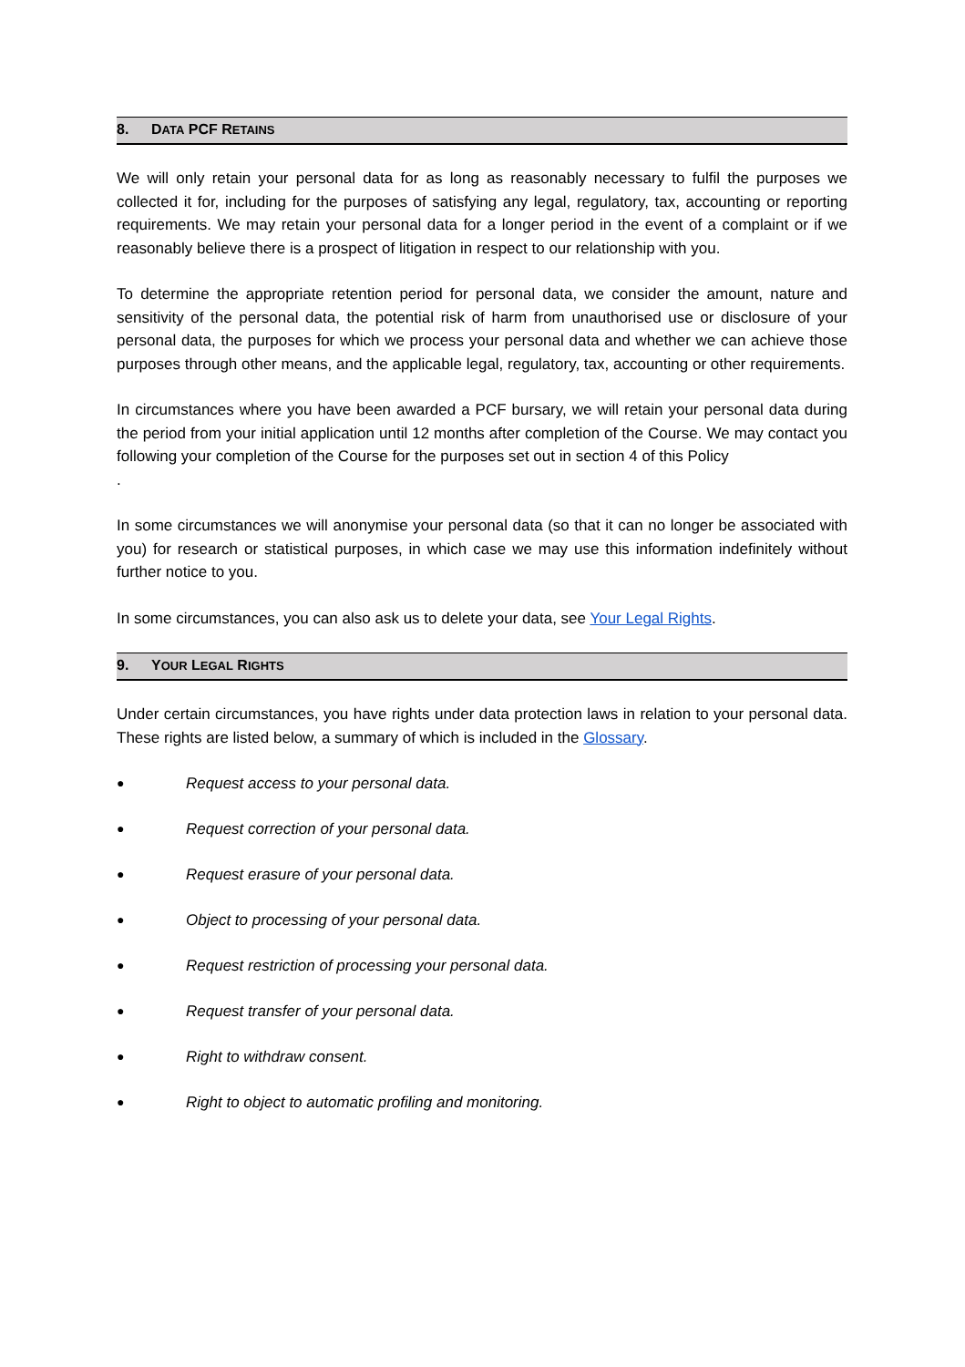8. DATA PCF RETAINS
We will only retain your personal data for as long as reasonably necessary to fulfil the purposes we collected it for, including for the purposes of satisfying any legal, regulatory, tax, accounting or reporting requirements. We may retain your personal data for a longer period in the event of a complaint or if we reasonably believe there is a prospect of litigation in respect to our relationship with you.
To determine the appropriate retention period for personal data, we consider the amount, nature and sensitivity of the personal data, the potential risk of harm from unauthorised use or disclosure of your personal data, the purposes for which we process your personal data and whether we can achieve those purposes through other means, and the applicable legal, regulatory, tax, accounting or other requirements.
In circumstances where you have been awarded a PCF bursary, we will retain your personal data during the period from your initial application until 12 months after completion of the Course. We may contact you following your completion of the Course for the purposes set out in section 4 of this Policy
.
In some circumstances we will anonymise your personal data (so that it can no longer be associated with you) for research or statistical purposes, in which case we may use this information indefinitely without further notice to you.
In some circumstances, you can also ask us to delete your data, see Your Legal Rights.
9. YOUR LEGAL RIGHTS
Under certain circumstances, you have rights under data protection laws in relation to your personal data. These rights are listed below, a summary of which is included in the Glossary.
● Request access to your personal data.
● Request correction of your personal data.
● Request erasure of your personal data.
● Object to processing of your personal data.
● Request restriction of processing your personal data.
● Request transfer of your personal data.
● Right to withdraw consent.
● Right to object to automatic profiling and monitoring.